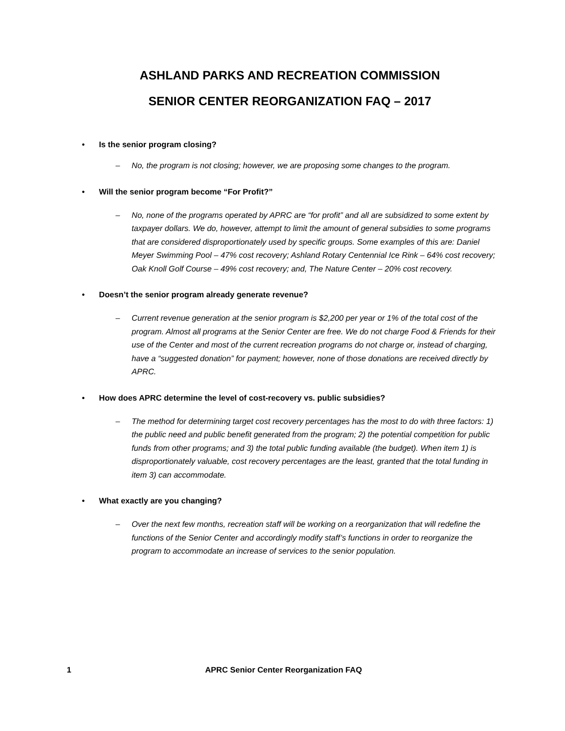ASHLAND PARKS AND RECREATION COMMISSION
SENIOR CENTER REORGANIZATION FAQ – 2017
• Is the senior program closing?
– No, the program is not closing; however, we are proposing some changes to the program.
• Will the senior program become “For Profit?”
– No, none of the programs operated by APRC are “for profit” and all are subsidized to some extent by taxpayer dollars. We do, however, attempt to limit the amount of general subsidies to some programs that are considered disproportionately used by specific groups. Some examples of this are: Daniel Meyer Swimming Pool – 47% cost recovery; Ashland Rotary Centennial Ice Rink – 64% cost recovery; Oak Knoll Golf Course – 49% cost recovery; and, The Nature Center – 20% cost recovery.
• Doesn’t the senior program already generate revenue?
– Current revenue generation at the senior program is $2,200 per year or 1% of the total cost of the program. Almost all programs at the Senior Center are free. We do not charge Food & Friends for their use of the Center and most of the current recreation programs do not charge or, instead of charging, have a “suggested donation” for payment; however, none of those donations are received directly by APRC.
• How does APRC determine the level of cost-recovery vs. public subsidies?
– The method for determining target cost recovery percentages has the most to do with three factors: 1) the public need and public benefit generated from the program; 2) the potential competition for public funds from other programs; and 3) the total public funding available (the budget). When item 1) is disproportionately valuable, cost recovery percentages are the least, granted that the total funding in item 3) can accommodate.
• What exactly are you changing?
– Over the next few months, recreation staff will be working on a reorganization that will redefine the functions of the Senior Center and accordingly modify staff’s functions in order to reorganize the program to accommodate an increase of services to the senior population.
1 APRC Senior Center Reorganization FAQ